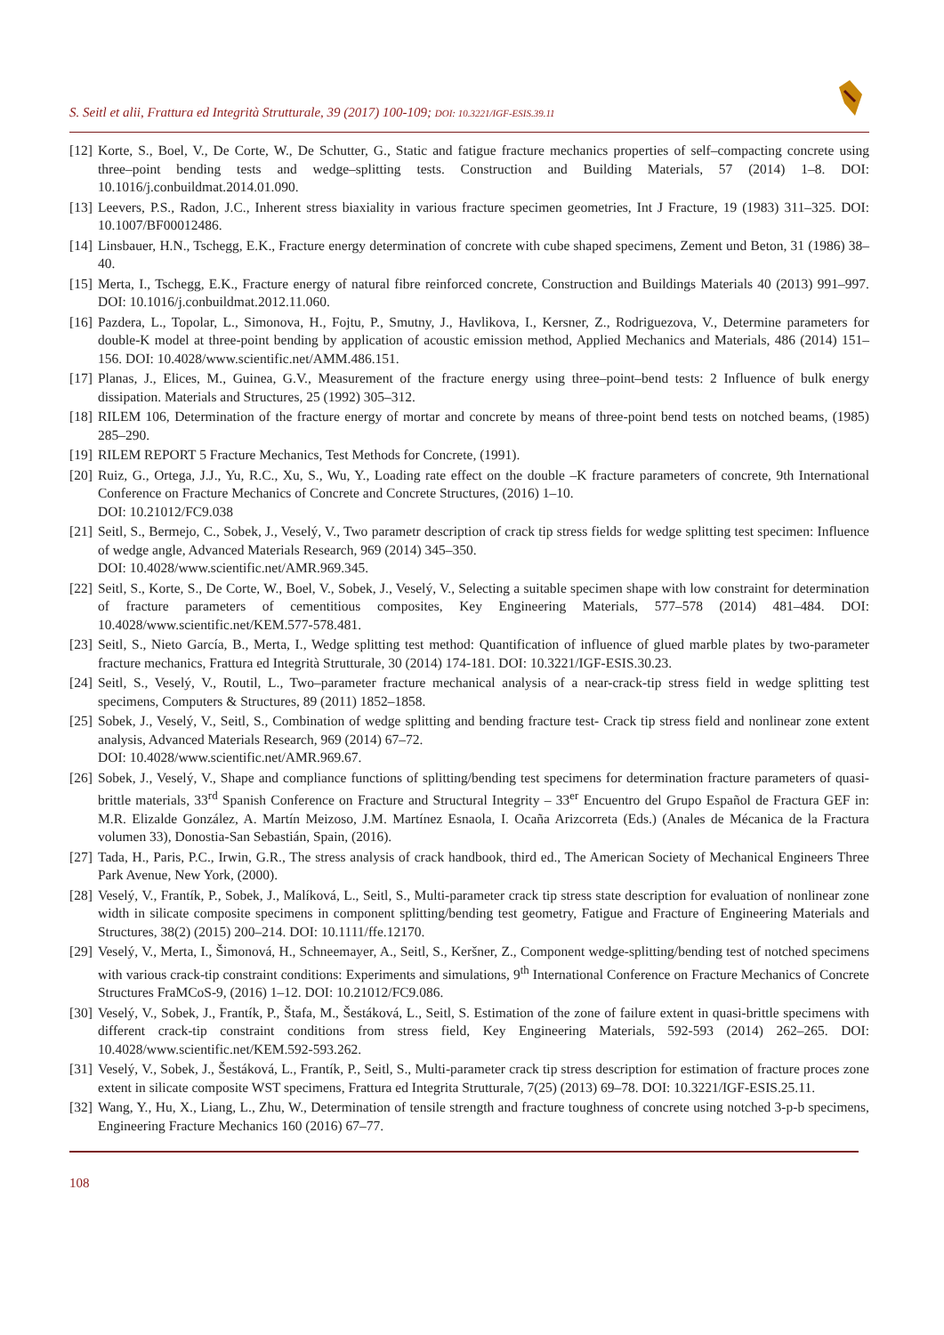S. Seitl et alii, Frattura ed Integrità Strutturale, 39 (2017) 100-109; DOI: 10.3221/IGF-ESIS.39.11
[12] Korte, S., Boel, V., De Corte, W., De Schutter, G., Static and fatigue fracture mechanics properties of self–compacting concrete using three–point bending tests and wedge–splitting tests. Construction and Building Materials, 57 (2014) 1–8. DOI: 10.1016/j.conbuildmat.2014.01.090.
[13] Leevers, P.S., Radon, J.C., Inherent stress biaxiality in various fracture specimen geometries, Int J Fracture, 19 (1983) 311–325. DOI: 10.1007/BF00012486.
[14] Linsbauer, H.N., Tschegg, E.K., Fracture energy determination of concrete with cube shaped specimens, Zement und Beton, 31 (1986) 38–40.
[15] Merta, I., Tschegg, E.K., Fracture energy of natural fibre reinforced concrete, Construction and Buildings Materials 40 (2013) 991–997. DOI: 10.1016/j.conbuildmat.2012.11.060.
[16] Pazdera, L., Topolar, L., Simonova, H., Fojtu, P., Smutny, J., Havlikova, I., Kersner, Z., Rodriguezova, V., Determine parameters for double-K model at three-point bending by application of acoustic emission method, Applied Mechanics and Materials, 486 (2014) 151–156. DOI: 10.4028/www.scientific.net/AMM.486.151.
[17] Planas, J., Elices, M., Guinea, G.V., Measurement of the fracture energy using three–point–bend tests: 2 Influence of bulk energy dissipation. Materials and Structures, 25 (1992) 305–312.
[18] RILEM 106, Determination of the fracture energy of mortar and concrete by means of three-point bend tests on notched beams, (1985) 285–290.
[19] RILEM REPORT 5 Fracture Mechanics, Test Methods for Concrete, (1991).
[20] Ruiz, G., Ortega, J.J., Yu, R.C., Xu, S., Wu, Y., Loading rate effect on the double –K fracture parameters of concrete, 9th International Conference on Fracture Mechanics of Concrete and Concrete Structures, (2016) 1–10.
DOI: 10.21012/FC9.038
[21] Seitl, S., Bermejo, C., Sobek, J., Veselý, V., Two parametr description of crack tip stress fields for wedge splitting test specimen: Influence of wedge angle, Advanced Materials Research, 969 (2014) 345–350.
DOI: 10.4028/www.scientific.net/AMR.969.345.
[22] Seitl, S., Korte, S., De Corte, W., Boel, V., Sobek, J., Veselý, V., Selecting a suitable specimen shape with low constraint for determination of fracture parameters of cementitious composites, Key Engineering Materials, 577–578 (2014) 481–484. DOI: 10.4028/www.scientific.net/KEM.577-578.481.
[23] Seitl, S., Nieto García, B., Merta, I., Wedge splitting test method: Quantification of influence of glued marble plates by two-parameter fracture mechanics, Frattura ed Integrità Strutturale, 30 (2014) 174-181. DOI: 10.3221/IGF-ESIS.30.23.
[24] Seitl, S., Veselý, V., Routil, L., Two–parameter fracture mechanical analysis of a near-crack-tip stress field in wedge splitting test specimens, Computers & Structures, 89 (2011) 1852–1858.
[25] Sobek, J., Veselý, V., Seitl, S., Combination of wedge splitting and bending fracture test- Crack tip stress field and nonlinear zone extent analysis, Advanced Materials Research, 969 (2014) 67–72.
DOI: 10.4028/www.scientific.net/AMR.969.67.
[26] Sobek, J., Veselý, V., Shape and compliance functions of splitting/bending test specimens for determination fracture parameters of quasi-brittle materials, 33<sup>rd</sup> Spanish Conference on Fracture and Structural Integrity – 33<sup>er</sup> Encuentro del Grupo Español de Fractura GEF in: M.R. Elizalde González, A. Martín Meizoso, J.M. Martínez Esnaola, I. Ocaña Arizcorreta (Eds.) (Anales de Mécanica de la Fractura volumen 33), Donostia-San Sebastián, Spain, (2016).
[27] Tada, H., Paris, P.C., Irwin, G.R., The stress analysis of crack handbook, third ed., The American Society of Mechanical Engineers Three Park Avenue, New York, (2000).
[28] Veselý, V., Frantík, P., Sobek, J., Malíková, L., Seitl, S., Multi-parameter crack tip stress state description for evaluation of nonlinear zone width in silicate composite specimens in component splitting/bending test geometry, Fatigue and Fracture of Engineering Materials and Structures, 38(2) (2015) 200–214. DOI: 10.1111/ffe.12170.
[29] Veselý, V., Merta, I., Šimonová, H., Schneemayer, A., Seitl, S., Keršner, Z., Component wedge-splitting/bending test of notched specimens with various crack-tip constraint conditions: Experiments and simulations, 9<sup>th</sup> International Conference on Fracture Mechanics of Concrete Structures FraMCoS-9, (2016) 1–12. DOI: 10.21012/FC9.086.
[30] Veselý, V., Sobek, J., Frantík, P., Štafa, M., Šestáková, L., Seitl, S. Estimation of the zone of failure extent in quasi-brittle specimens with different crack-tip constraint conditions from stress field, Key Engineering Materials, 592-593 (2014) 262–265. DOI: 10.4028/www.scientific.net/KEM.592-593.262.
[31] Veselý, V., Sobek, J., Šestáková, L., Frantík, P., Seitl, S., Multi-parameter crack tip stress description for estimation of fracture proces zone extent in silicate composite WST specimens, Frattura ed Integrita Strutturale, 7(25) (2013) 69–78. DOI: 10.3221/IGF-ESIS.25.11.
[32] Wang, Y., Hu, X., Liang, L., Zhu, W., Determination of tensile strength and fracture toughness of concrete using notched 3-p-b specimens, Engineering Fracture Mechanics 160 (2016) 67–77.
108